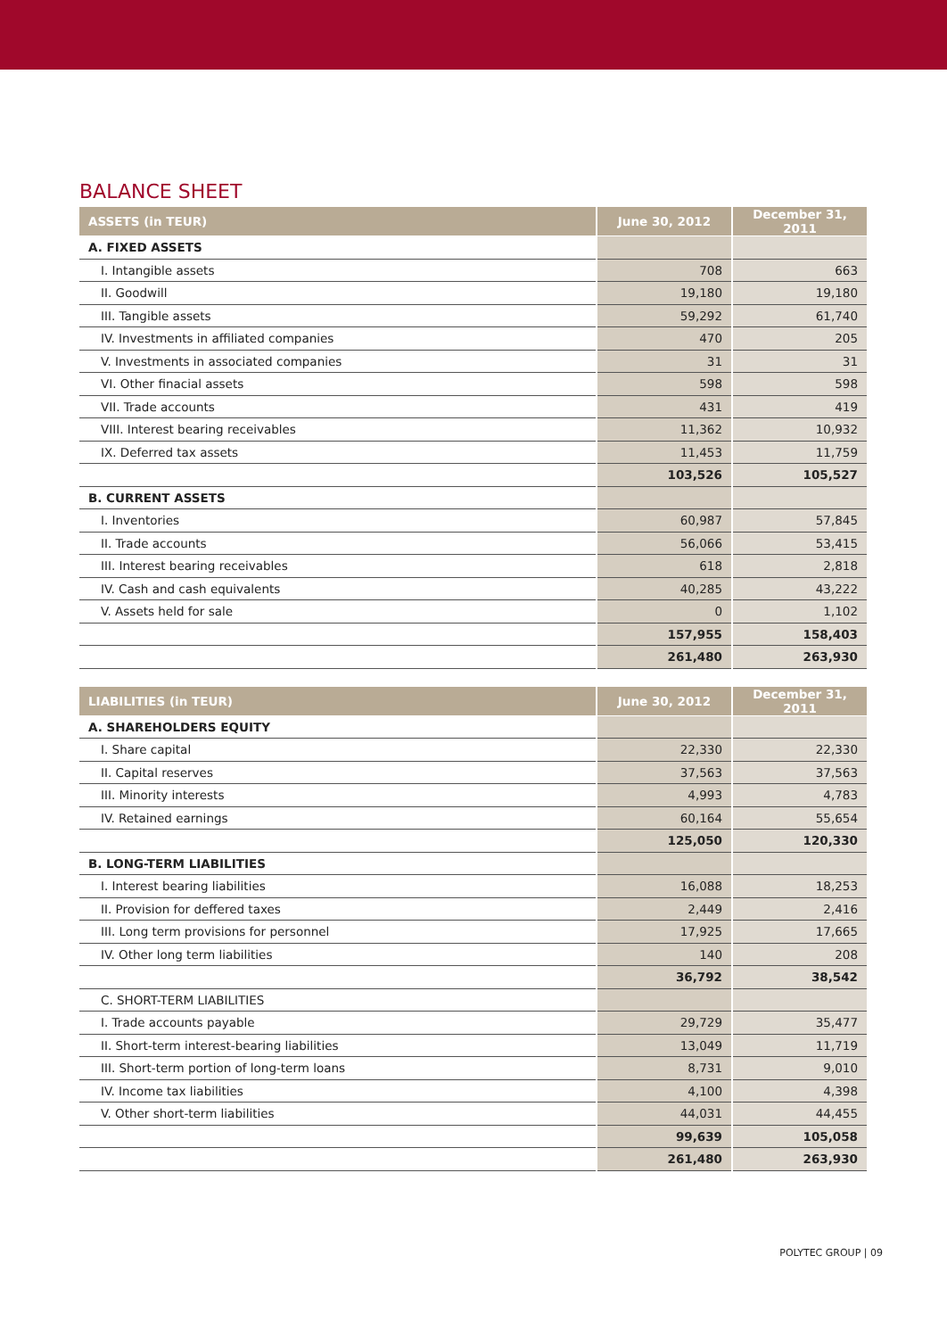BALANCE SHEET
| ASSETS (in TEUR) | June 30, 2012 | December 31, 2011 |
| --- | --- | --- |
| A. FIXED ASSETS | | |
| I. Intangible assets | 708 | 663 |
| II. Goodwill | 19,180 | 19,180 |
| III. Tangible assets | 59,292 | 61,740 |
| IV. Investments in affiliated companies | 470 | 205 |
| V. Investments in associated companies | 31 | 31 |
| VI. Other finacial assets | 598 | 598 |
| VII. Trade accounts | 431 | 419 |
| VIII. Interest bearing receivables | 11,362 | 10,932 |
| IX. Deferred tax assets | 11,453 | 11,759 |
| | 103,526 | 105,527 |
| B. CURRENT ASSETS | | |
| I. Inventories | 60,987 | 57,845 |
| II. Trade accounts | 56,066 | 53,415 |
| III. Interest bearing receivables | 618 | 2,818 |
| IV. Cash and cash equivalents | 40,285 | 43,222 |
| V. Assets held for sale | 0 | 1,102 |
| | 157,955 | 158,403 |
| | 261,480 | 263,930 |
| LIABILITIES (in TEUR) | June 30, 2012 | December 31, 2011 |
| --- | --- | --- |
| A. SHAREHOLDERS EQUITY | | |
| I. Share capital | 22,330 | 22,330 |
| II. Capital reserves | 37,563 | 37,563 |
| III. Minority interests | 4,993 | 4,783 |
| IV. Retained earnings | 60,164 | 55,654 |
| | 125,050 | 120,330 |
| B. LONG-TERM LIABILITIES | | |
| I. Interest bearing liabilities | 16,088 | 18,253 |
| II. Provision for deffered taxes | 2,449 | 2,416 |
| III. Long term provisions for personnel | 17,925 | 17,665 |
| IV. Other long term liabilities | 140 | 208 |
| | 36,792 | 38,542 |
| C. SHORT-TERM LIABILITIES | | |
| I. Trade accounts payable | 29,729 | 35,477 |
| II. Short-term interest-bearing liabilities | 13,049 | 11,719 |
| III. Short-term portion of long-term loans | 8,731 | 9,010 |
| IV. Income tax liabilities | 4,100 | 4,398 |
| V. Other short-term liabilities | 44,031 | 44,455 |
| | 99,639 | 105,058 |
| | 261,480 | 263,930 |
POLYTEC GROUP | 09